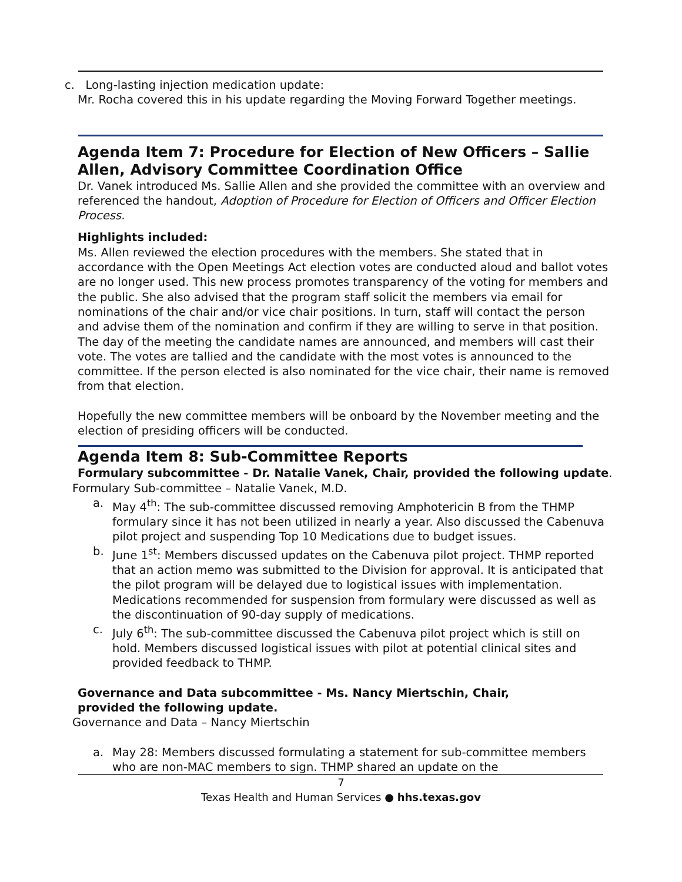c. Long-lasting injection medication update:
Mr. Rocha covered this in his update regarding the Moving Forward Together meetings.
Agenda Item 7: Procedure for Election of New Officers – Sallie Allen, Advisory Committee Coordination Office
Dr. Vanek introduced Ms. Sallie Allen and she provided the committee with an overview and referenced the handout, Adoption of Procedure for Election of Officers and Officer Election Process.
Highlights included:
Ms. Allen reviewed the election procedures with the members. She stated that in accordance with the Open Meetings Act election votes are conducted aloud and ballot votes are no longer used. This new process promotes transparency of the voting for members and the public. She also advised that the program staff solicit the members via email for nominations of the chair and/or vice chair positions. In turn, staff will contact the person and advise them of the nomination and confirm if they are willing to serve in that position. The day of the meeting the candidate names are announced, and members will cast their vote. The votes are tallied and the candidate with the most votes is announced to the committee. If the person elected is also nominated for the vice chair, their name is removed from that election.
Hopefully the new committee members will be onboard by the November meeting and the election of presiding officers will be conducted.
Agenda Item 8: Sub-Committee Reports
Formulary subcommittee - Dr. Natalie Vanek, Chair, provided the following update.
Formulary Sub-committee – Natalie Vanek, M.D.
a. May 4<sup>th</sup>: The sub-committee discussed removing Amphotericin B from the THMP formulary since it has not been utilized in nearly a year. Also discussed the Cabenuva pilot project and suspending Top 10 Medications due to budget issues.
b. June 1<sup>st</sup>: Members discussed updates on the Cabenuva pilot project. THMP reported that an action memo was submitted to the Division for approval. It is anticipated that the pilot program will be delayed due to logistical issues with implementation. Medications recommended for suspension from formulary were discussed as well as the discontinuation of 90-day supply of medications.
c. July 6<sup>th</sup>: The sub-committee discussed the Cabenuva pilot project which is still on hold. Members discussed logistical issues with pilot at potential clinical sites and provided feedback to THMP.
Governance and Data subcommittee - Ms. Nancy Miertschin, Chair, provided the following update.
Governance and Data – Nancy Miertschin
a. May 28: Members discussed formulating a statement for sub-committee members who are non-MAC members to sign. THMP shared an update on the
7
Texas Health and Human Services ● hhs.texas.gov